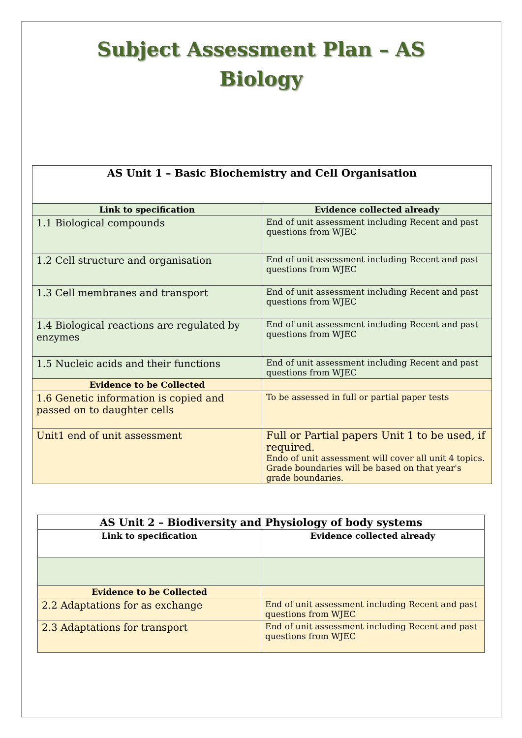Subject Assessment Plan – AS
Biology
| AS Unit 1 – Basic Biochemistry and Cell Organisation | |
| --- | --- |
| Link to specification | Evidence collected already |
| 1.1 Biological compounds | End of unit assessment including Recent and past questions from WJEC |
| 1.2 Cell structure and organisation | End of unit assessment including Recent and past questions from WJEC |
| 1.3 Cell membranes and transport | End of unit assessment including Recent and past questions from WJEC |
| 1.4 Biological reactions are regulated by enzymes | End of unit assessment including Recent and past questions from WJEC |
| 1.5 Nucleic acids and their functions | End of unit assessment including Recent and past questions from WJEC |
| Evidence to be Collected | |
| 1.6 Genetic information is copied and passed on to daughter cells | To be assessed in full or partial paper tests |
| Unit1 end of unit assessment | Full or Partial papers Unit 1 to be used, if required. Endo of unit assessment will cover all unit 4 topics. Grade boundaries will be based on that year's grade boundaries. |
| AS Unit 2 – Biodiversity and Physiology of body systems | |
| --- | --- |
| Link to specification | Evidence collected already |
| Evidence to be Collected | |
| 2.2 Adaptations for as exchange | End of unit assessment including Recent and past questions from WJEC |
| 2.3 Adaptations for transport | End of unit assessment including Recent and past questions from WJEC |